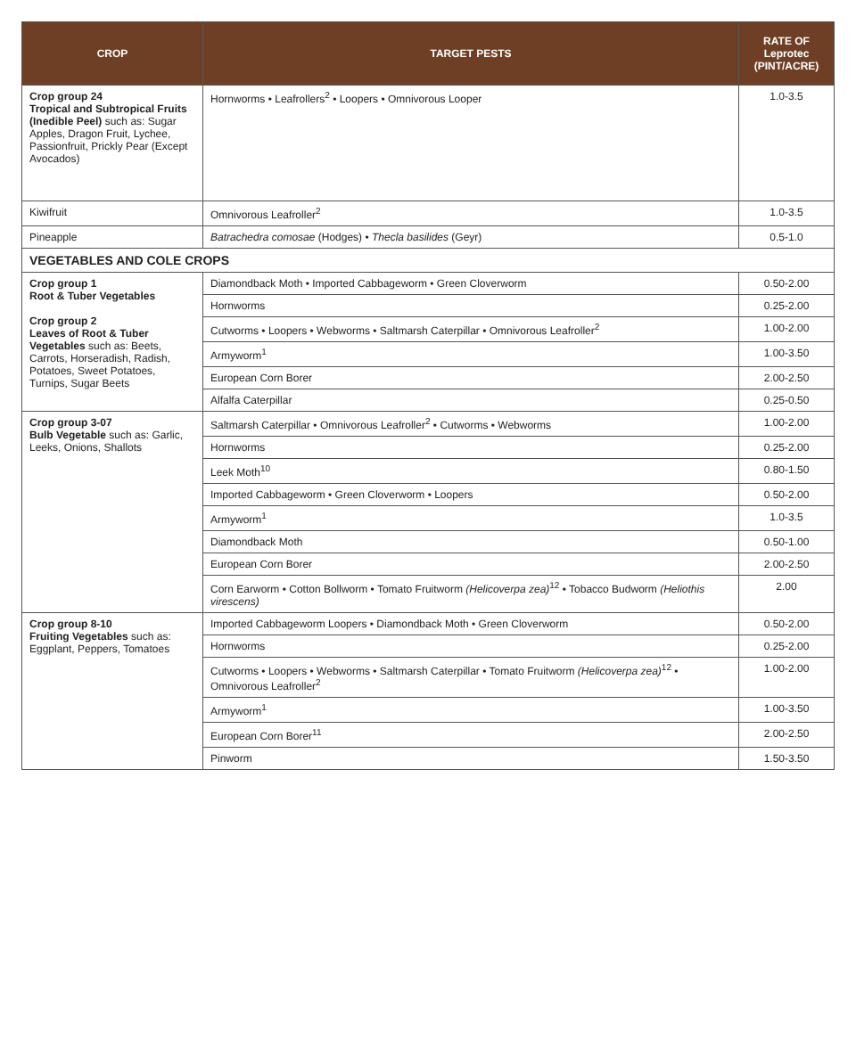| CROP | TARGET PESTS | RATE OF Leprotec (PINT/ACRE) |
| --- | --- | --- |
| Crop group 24 Tropical and Subtropical Fruits (Inedible Peel) such as: Sugar Apples, Dragon Fruit, Lychee, Passionfruit, Prickly Pear (Except Avocados) | Hornworms • Leafrollers<sup>2</sup> • Loopers • Omnivorous Looper | 1.0-3.5 |
| Kiwifruit | Omnivorous Leafroller<sup>2</sup> | 1.0-3.5 |
| Pineapple | Batrachedra comosae (Hodges) • Thecla basilides (Geyr) | 0.5-1.0 |
| VEGETABLES AND COLE CROPS | | |
| Crop group 1 Root & Tuber Vegetables Crop group 2 Leaves of Root & Tuber Vegetables such as: Beets, Carrots, Horseradish, Radish, Potatoes, Sweet Potatoes, Turnips, Sugar Beets | Diamondback Moth • Imported Cabbageworm • Green Cloverworm | 0.50-2.00 |
| | Hornworms | 0.25-2.00 |
| | Cutworms • Loopers • Webworms • Saltmarsh Caterpillar • Omnivorous Leafroller<sup>2</sup> | 1.00-2.00 |
| | Armyworm<sup>1</sup> | 1.00-3.50 |
| | European Corn Borer | 2.00-2.50 |
| | Alfalfa Caterpillar | 0.25-0.50 |
| Crop group 3-07 Bulb Vegetable such as: Garlic, Leeks, Onions, Shallots | Saltmarsh Caterpillar • Omnivorous Leafroller<sup>2</sup> • Cutworms • Webworms | 1.00-2.00 |
| | Hornworms | 0.25-2.00 |
| | Leek Moth<sup>10</sup> | 0.80-1.50 |
| | Imported Cabbageworm • Green Cloverworm • Loopers | 0.50-2.00 |
| | Armyworm<sup>1</sup> | 1.0-3.5 |
| | Diamondback Moth | 0.50-1.00 |
| | European Corn Borer | 2.00-2.50 |
| | Corn Earworm • Cotton Bollworm • Tomato Fruitworm (Helicoverpa zea)<sup>12</sup> • Tobacco Budworm (Heliothis virescens) | 2.00 |
| Crop group 8-10 Fruiting Vegetables such as: Eggplant, Peppers, Tomatoes | Imported Cabbageworm Loopers • Diamondback Moth • Green Cloverworm | 0.50-2.00 |
| | Hornworms | 0.25-2.00 |
| | Cutworms • Loopers • Webworms • Saltmarsh Caterpillar • Tomato Fruitworm (Helicoverpa zea)<sup>12</sup> • Omnivorous Leafroller<sup>2</sup> | 1.00-2.00 |
| | Armyworm<sup>1</sup> | 1.00-3.50 |
| | European Corn Borer<sup>11</sup> | 2.00-2.50 |
| | Pinworm | 1.50-3.50 |